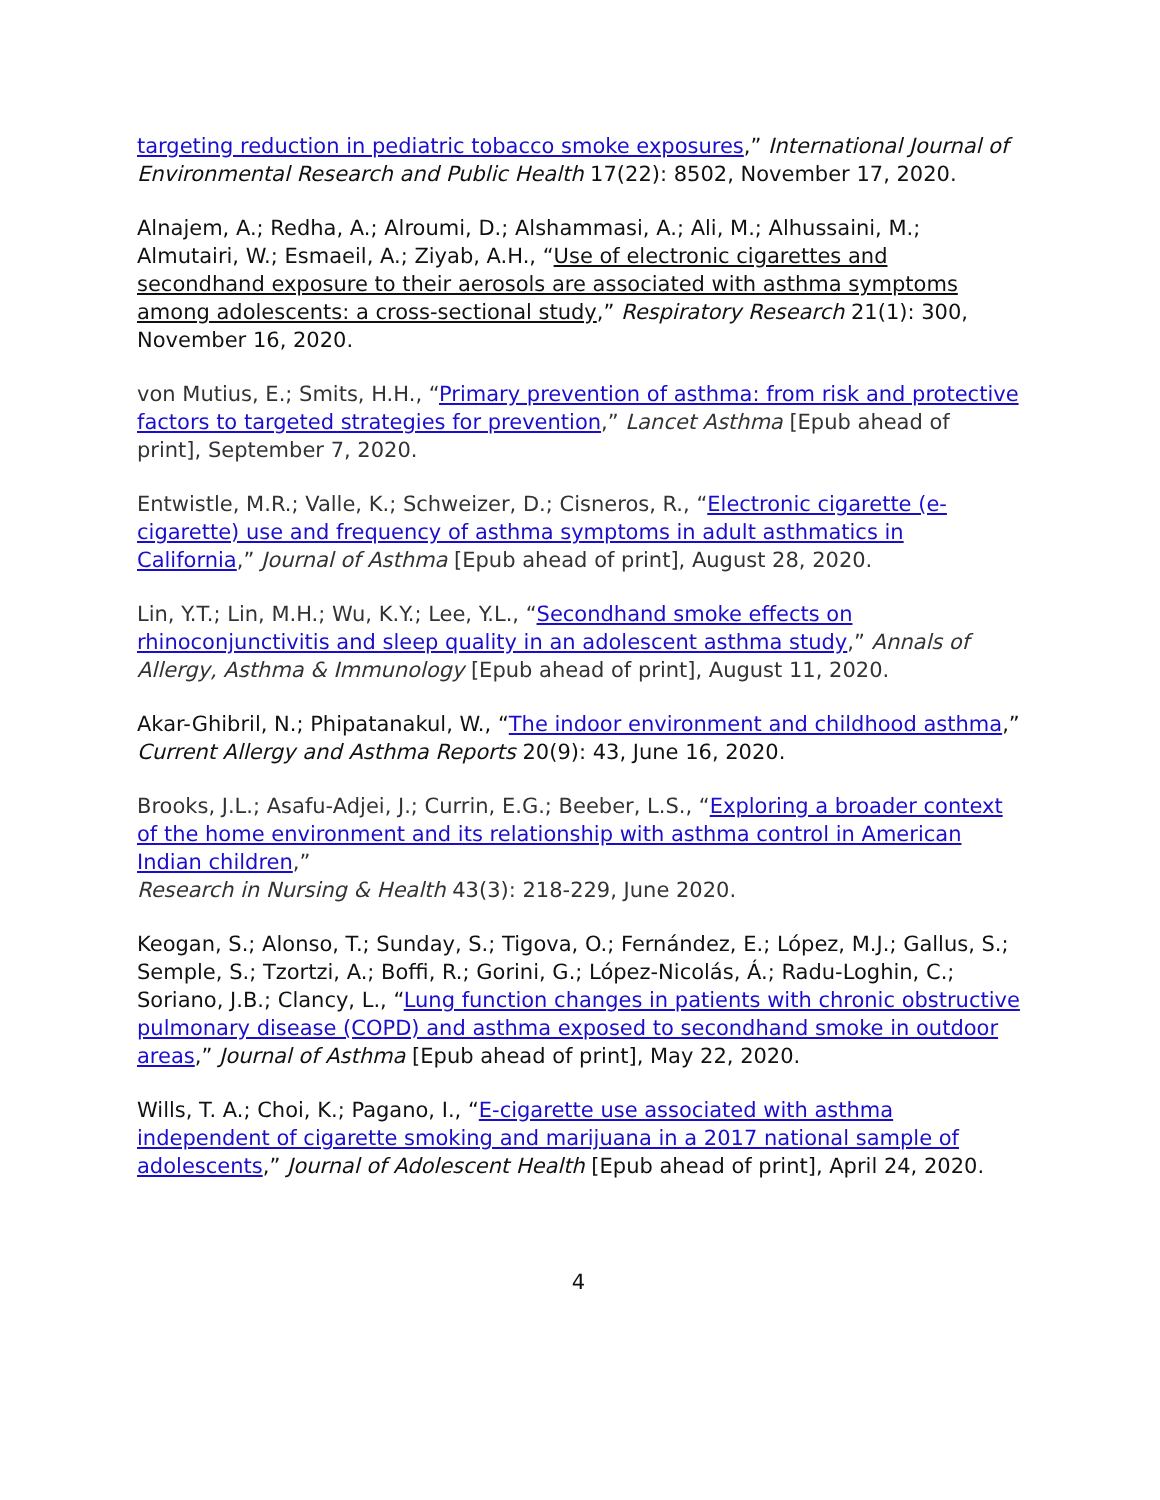targeting reduction in pediatric tobacco smoke exposures,” International Journal of Environmental Research and Public Health 17(22): 8502, November 17, 2020.
Alnajem, A.; Redha, A.; Alroumi, D.; Alshammasi, A.; Ali, M.; Alhussaini, M.; Almutairi, W.; Esmaeil, A.; Ziyab, A.H., “Use of electronic cigarettes and secondhand exposure to their aerosols are associated with asthma symptoms among adolescents: a cross-sectional study,” Respiratory Research 21(1): 300, November 16, 2020.
von Mutius, E.; Smits, H.H., “Primary prevention of asthma: from risk and protective factors to targeted strategies for prevention,” Lancet Asthma [Epub ahead of print], September 7, 2020.
Entwistle, M.R.; Valle, K.; Schweizer, D.; Cisneros, R., “Electronic cigarette (e-cigarette) use and frequency of asthma symptoms in adult asthmatics in California,” Journal of Asthma [Epub ahead of print], August 28, 2020.
Lin, Y.T.; Lin, M.H.; Wu, K.Y.; Lee, Y.L., “Secondhand smoke effects on rhinoconjunctivitis and sleep quality in an adolescent asthma study,” Annals of Allergy, Asthma & Immunology [Epub ahead of print], August 11, 2020.
Akar-Ghibril, N.; Phipatanakul, W., “The indoor environment and childhood asthma,” Current Allergy and Asthma Reports 20(9): 43, June 16, 2020.
Brooks, J.L.; Asafu-Adjei, J.; Currin, E.G.; Beeber, L.S., “Exploring a broader context of the home environment and its relationship with asthma control in American Indian children,”
Research in Nursing & Health 43(3): 218-229, June 2020.
Keogan, S.; Alonso, T.; Sunday, S.; Tigova, O.; Fernández, E.; López, M.J.; Gallus, S.; Semple, S.; Tzortzi, A.; Boffi, R.; Gorini, G.; López-Nicolás, Á.; Radu-Loghin, C.; Soriano, J.B.; Clancy, L., “Lung function changes in patients with chronic obstructive pulmonary disease (COPD) and asthma exposed to secondhand smoke in outdoor areas,” Journal of Asthma [Epub ahead of print], May 22, 2020.
Wills, T. A.; Choi, K.; Pagano, I., “E-cigarette use associated with asthma independent of cigarette smoking and marijuana in a 2017 national sample of adolescents,” Journal of Adolescent Health [Epub ahead of print], April 24, 2020.
4